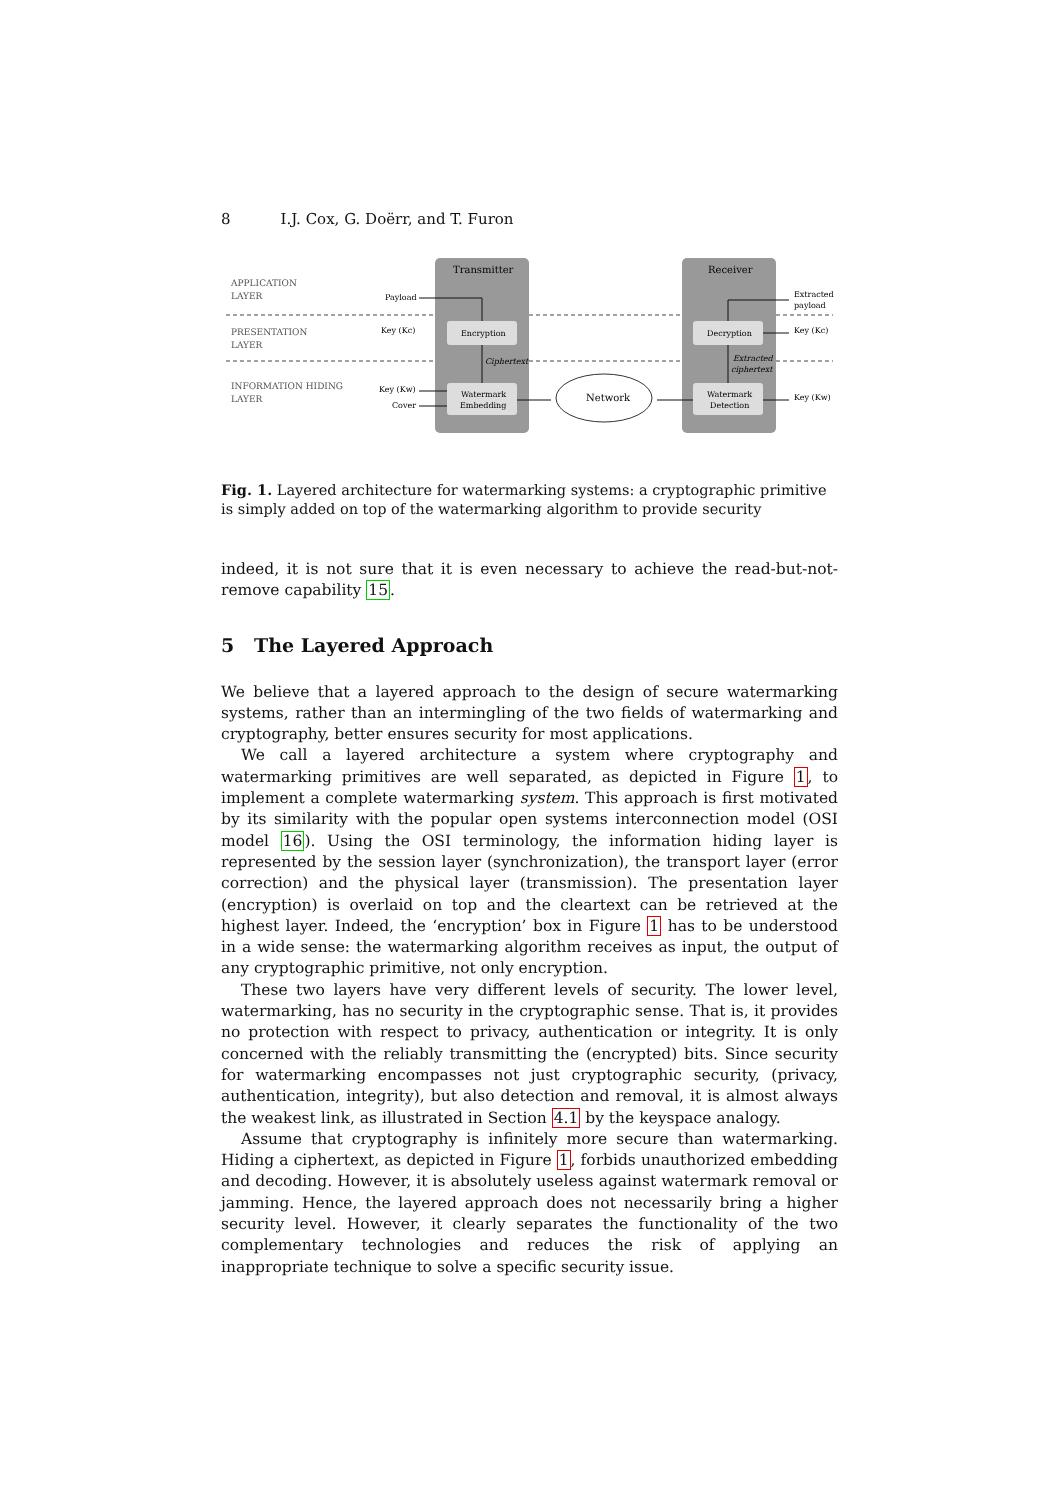8 I.J. Cox, G. Doërr, and T. Furon
Transmitter
Receiver
APPLICATION
LAYER
PRESENTATION
LAYER
INFORMATION HIDING
LAYER
Encryption
Watermark
Embedding
Decryption
Watermark
Detection
Payload
Key (Kc)
Key (Kw)
Cover
Ciphertext
Extracted
ciphertext
Extracted
payload
Key (Kc)
Key (Kw)
Network
Fig. 1. Layered architecture for watermarking systems: a cryptographic primitive is simply added on top of the watermarking algorithm to provide security
indeed, it is not sure that it is even necessary to achieve the read-but-not-remove capability 15.
5 The Layered Approach
We believe that a layered approach to the design of secure watermarking systems, rather than an intermingling of the two fields of watermarking and cryptography, better ensures security for most applications.
We call a layered architecture a system where cryptography and watermarking primitives are well separated, as depicted in Figure 1, to implement a complete watermarking system. This approach is first motivated by its similarity with the popular open systems interconnection model (OSI model 16). Using the OSI terminology, the information hiding layer is represented by the session layer (synchronization), the transport layer (error correction) and the physical layer (transmission). The presentation layer (encryption) is overlaid on top and the cleartext can be retrieved at the highest layer. Indeed, the ‘encryption’ box in Figure 1 has to be understood in a wide sense: the watermarking algorithm receives as input, the output of any cryptographic primitive, not only encryption.
These two layers have very different levels of security. The lower level, watermarking, has no security in the cryptographic sense. That is, it provides no protection with respect to privacy, authentication or integrity. It is only concerned with the reliably transmitting the (encrypted) bits. Since security for watermarking encompasses not just cryptographic security, (privacy, authentication, integrity), but also detection and removal, it is almost always the weakest link, as illustrated in Section 4.1 by the keyspace analogy.
Assume that cryptography is infinitely more secure than watermarking. Hiding a ciphertext, as depicted in Figure 1, forbids unauthorized embedding and decoding. However, it is absolutely useless against watermark removal or jamming. Hence, the layered approach does not necessarily bring a higher security level. However, it clearly separates the functionality of the two complementary technologies and reduces the risk of applying an inappropriate technique to solve a specific security issue.